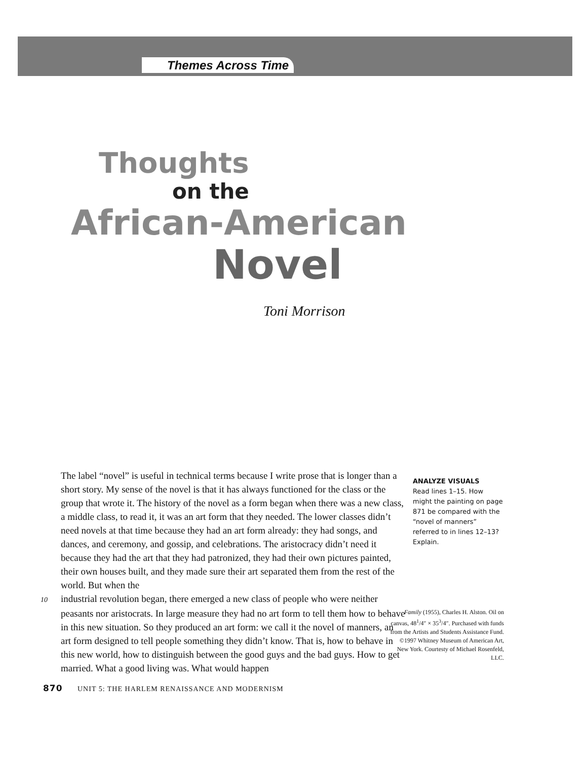Themes Across Time
Thoughts
on the
African-American
Novel
Toni Morrison
The label “novel” is useful in technical terms because I write prose that is longer than a short story. My sense of the novel is that it has always functioned for the class or the group that wrote it. The history of the novel as a form began when there was a new class, a middle class, to read it, it was an art form that they needed. The lower classes didn’t need novels at that time because they had an art form already: they had songs, and dances, and ceremony, and gossip, and celebrations. The aristocracy didn’t need it because they had the art that they had patronized, they had their own pictures painted, their own houses built, and they made sure their art separated them from the rest of the world. But when the
10 industrial revolution began, there emerged a new class of people who were neither peasants nor aristocrats. In large measure they had no art form to tell them how to behave in this new situation. So they produced an art form: we call it the novel of manners, an art form designed to tell people something they didn’t know. That is, how to behave in this new world, how to distinguish between the good guys and the bad guys. How to get married. What a good living was. What would happen
ANALYZE VISUALS
Read lines 1–15. How might the painting on page 871 be compared with the “novel of manners” referred to in lines 12–13? Explain.
Family (1955), Charles H. Alston. Oil on canvas, 48<sup>1</sup>/4″ × 35<sup>3</sup>/4″. Purchased with funds from the Artists and Students Assistance Fund. ©1997 Whitney Museum of American Art, New York. Courtesty of Michael Rosenfeld, LLC.
870 UNIT 5: THE HARLEM RENAISSANCE AND MODERNISM